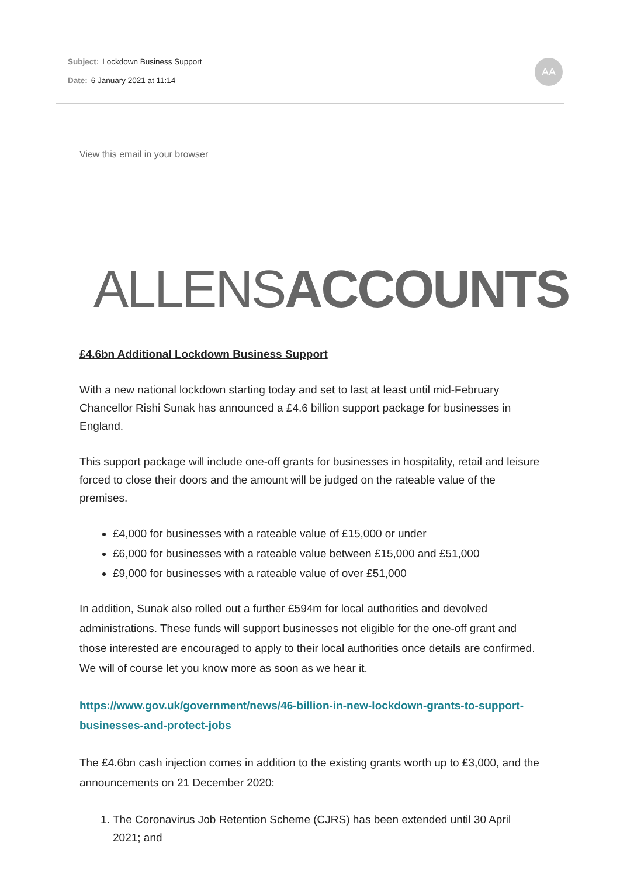Subject: Lockdown Business Support
Date: 6 January 2021 at 11:14
AA
View this email in your browser
ALLENSACCOUNTS
£4.6bn Additional Lockdown Business Support
With a new national lockdown starting today and set to last at least until mid-February Chancellor Rishi Sunak has announced a £4.6 billion support package for businesses in England.
This support package will include one-off grants for businesses in hospitality, retail and leisure forced to close their doors and the amount will be judged on the rateable value of the premises.
£4,000 for businesses with a rateable value of £15,000 or under
£6,000 for businesses with a rateable value between £15,000 and £51,000
£9,000 for businesses with a rateable value of over £51,000
In addition, Sunak also rolled out a further £594m for local authorities and devolved administrations. These funds will support businesses not eligible for the one-off grant and those interested are encouraged to apply to their local authorities once details are confirmed. We will of course let you know more as soon as we hear it.
https://www.gov.uk/government/news/46-billion-in-new-lockdown-grants-to-support-businesses-and-protect-jobs
The £4.6bn cash injection comes in addition to the existing grants worth up to £3,000, and the announcements on 21 December 2020:
1. The Coronavirus Job Retention Scheme (CJRS) has been extended until 30 April 2021; and